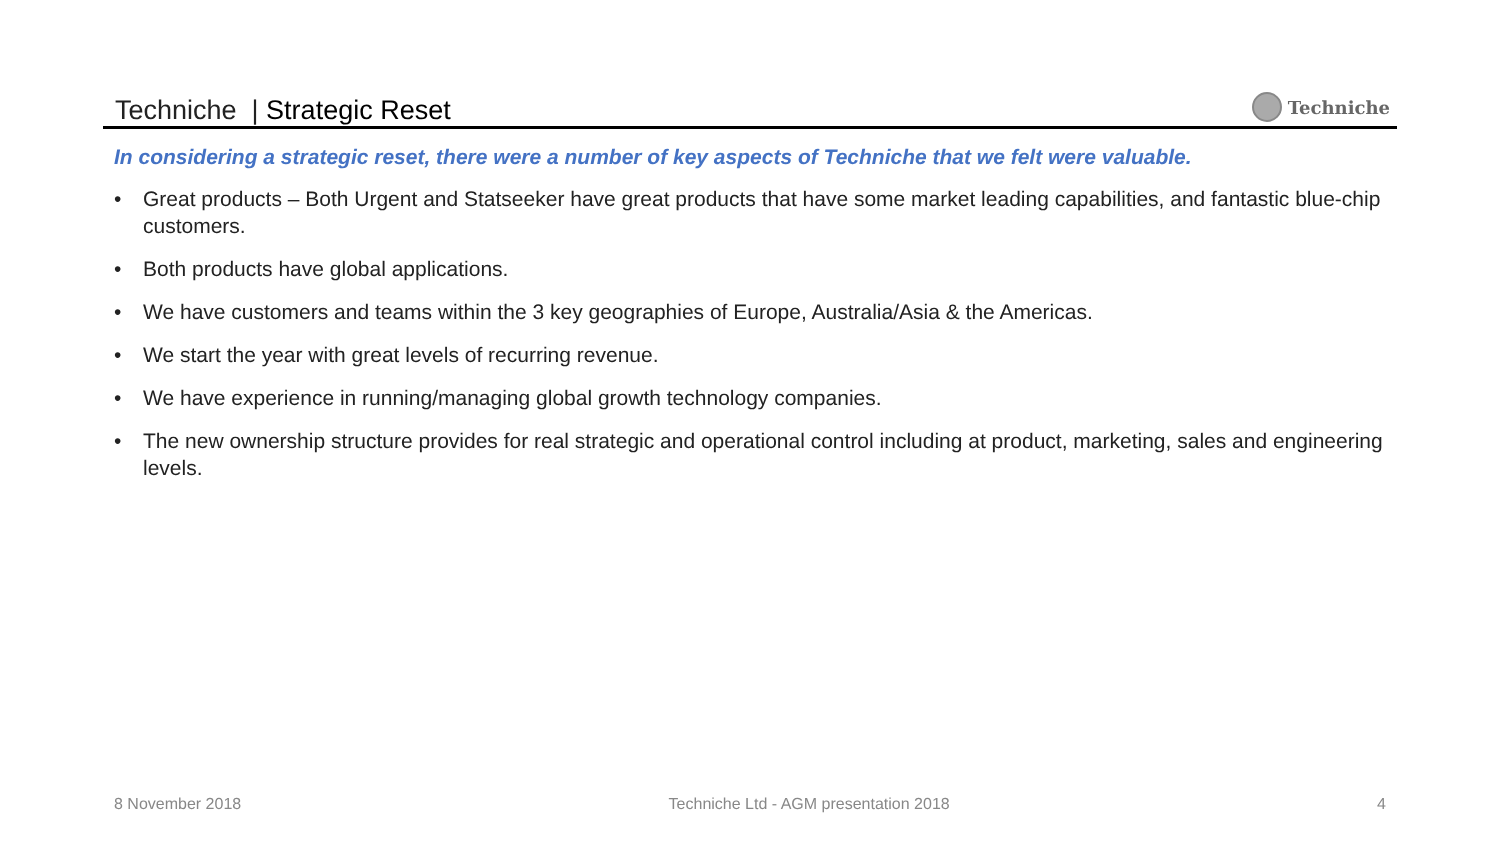Techniche | Strategic Reset
Techniche
In considering a strategic reset, there were a number of key aspects of Techniche that we felt were valuable.
• Great products – Both Urgent and Statseeker have great products that have some market leading capabilities, and fantastic blue-chip customers.
• Both products have global applications.
• We have customers and teams within the 3 key geographies of Europe, Australia/Asia & the Americas.
• We start the year with great levels of recurring revenue.
• We have experience in running/managing global growth technology companies.
• The new ownership structure provides for real strategic and operational control including at product, marketing, sales and engineering levels.
8 November 2018 Techniche Ltd - AGM presentation 2018 4